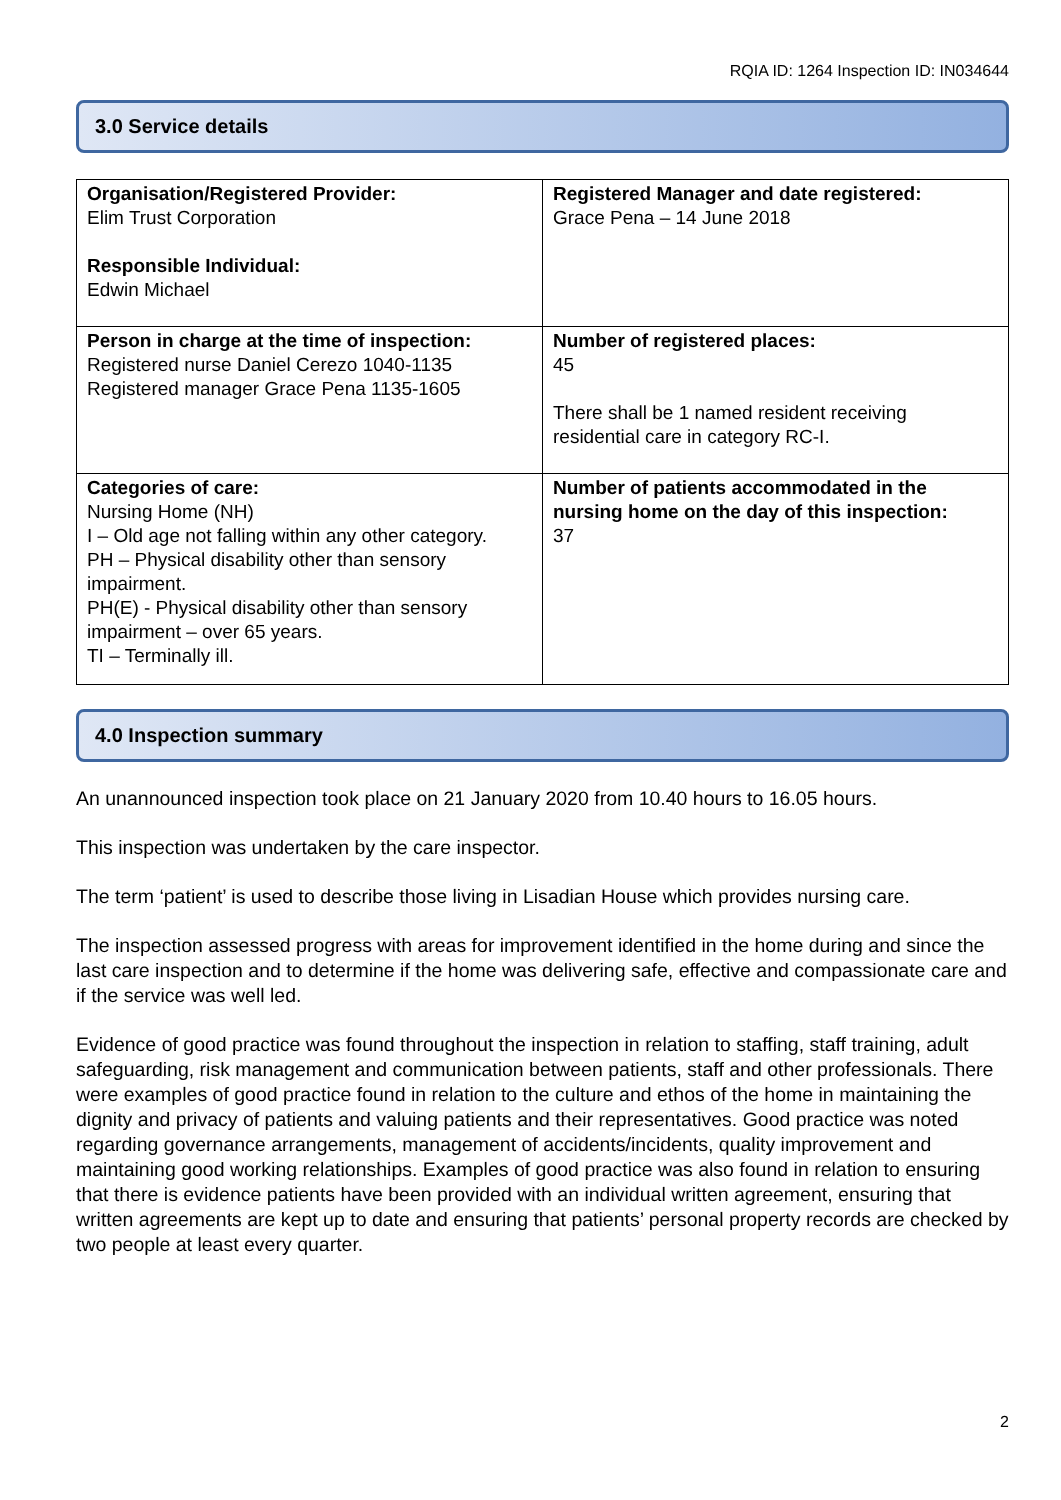RQIA ID: 1264 Inspection ID: IN034644
3.0 Service details
| Organisation/Registered Provider: Elim Trust Corporation Responsible Individual: Edwin Michael | Registered Manager and date registered: Grace Pena – 14 June 2018 |
| Person in charge at the time of inspection: Registered nurse Daniel Cerezo 1040-1135 Registered manager Grace Pena 1135-1605 | Number of registered places: 45 There shall be 1 named resident receiving residential care in category RC-I. |
| Categories of care: Nursing Home (NH) I – Old age not falling within any other category. PH – Physical disability other than sensory impairment. PH(E) - Physical disability other than sensory impairment – over 65 years. TI – Terminally ill. | Number of patients accommodated in the nursing home on the day of this inspection: 37 |
4.0 Inspection summary
An unannounced inspection took place on 21 January 2020 from 10.40 hours to 16.05 hours.
This inspection was undertaken by the care inspector.
The term ‘patient’ is used to describe those living in Lisadian House which provides nursing care.
The inspection assessed progress with areas for improvement identified in the home during and since the last care inspection and to determine if the home was delivering safe, effective and compassionate care and if the service was well led.
Evidence of good practice was found throughout the inspection in relation to staffing, staff training, adult safeguarding, risk management and communication between patients, staff and other professionals. There were examples of good practice found in relation to the culture and ethos of the home in maintaining the dignity and privacy of patients and valuing patients and their representatives. Good practice was noted regarding governance arrangements, management of accidents/incidents, quality improvement and maintaining good working relationships. Examples of good practice was also found in relation to ensuring that there is evidence patients have been provided with an individual written agreement, ensuring that written agreements are kept up to date and ensuring that patients’ personal property records are checked by two people at least every quarter.
2